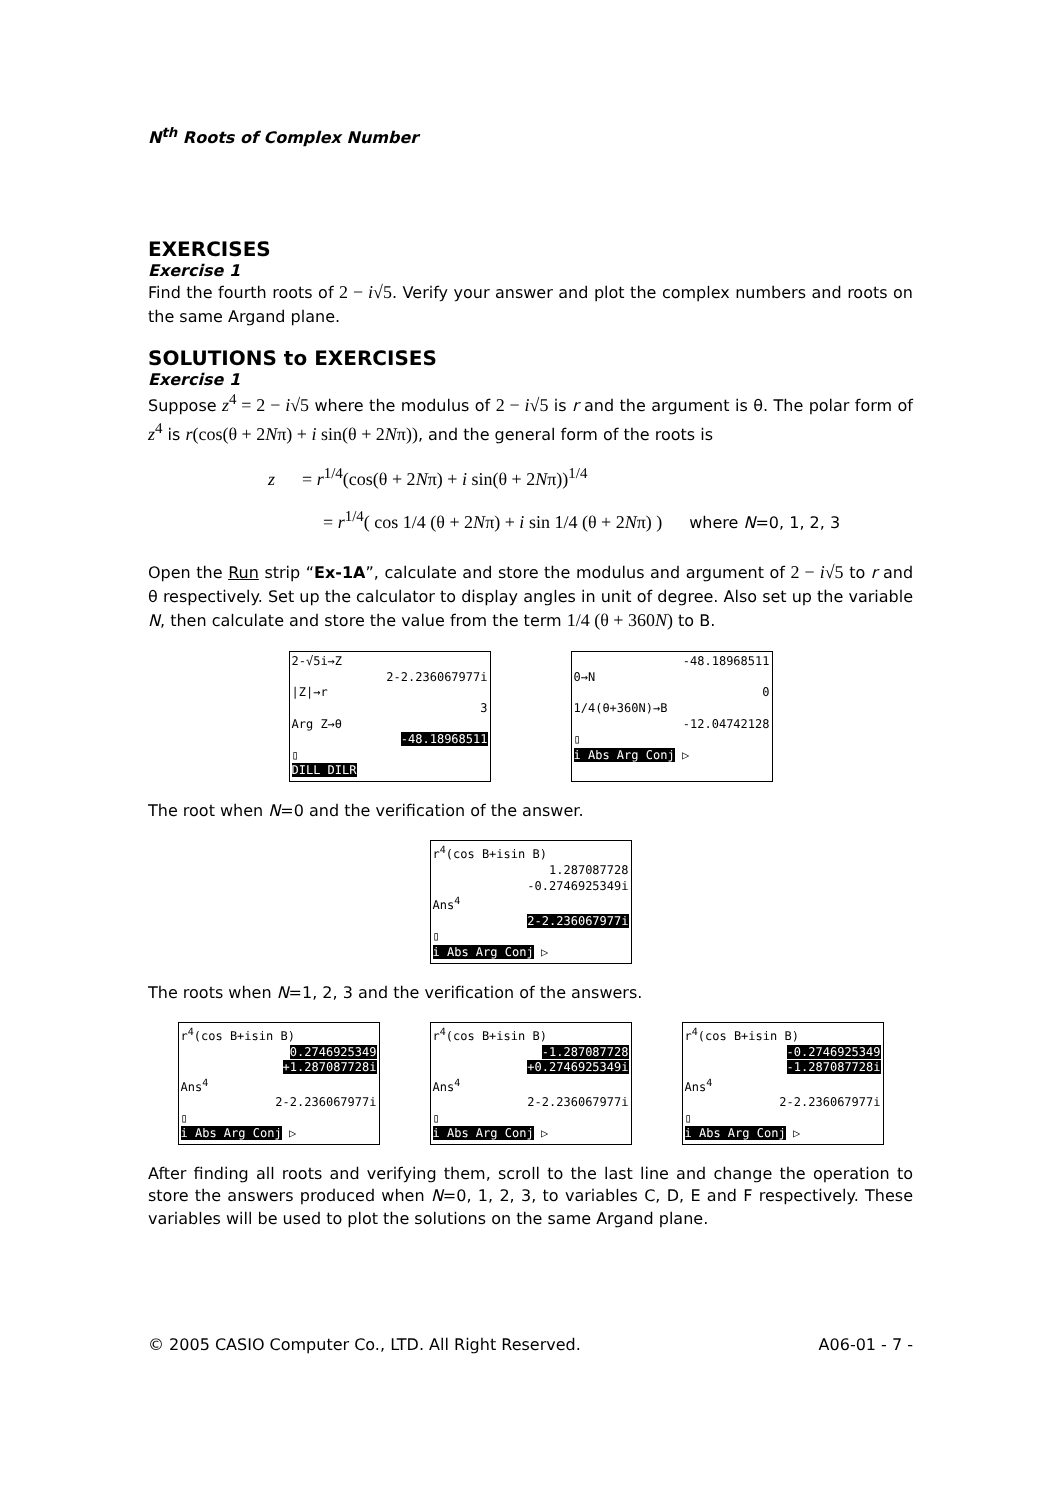N<sup>th</sup> Roots of Complex Number
EXERCISES
Exercise 1
Find the fourth roots of 2 − i√5. Verify your answer and plot the complex numbers and roots on the same Argand plane.
SOLUTIONS to EXERCISES
Exercise 1
Suppose z<sup>4</sup> = 2 − i√5 where the modulus of 2 − i√5 is r and the argument is θ. The polar form of z<sup>4</sup> is r(cos(θ + 2Nπ) + i sin(θ + 2Nπ)), and the general form of the roots is
z = r<sup>1/4</sup>(cos(θ + 2Nπ) + i sin(θ + 2Nπ))<sup>1/4</sup>
= r<sup>1/4</sup>( cos 1/4 (θ + 2Nπ) + i sin 1/4 (θ + 2Nπ) ) where N=0, 1, 2, 3
Open the Run strip “Ex-1A”, calculate and store the modulus and argument of 2 − i√5 to r and θ respectively. Set up the calculator to display angles in unit of degree. Also set up the variable N, then calculate and store the value from the term 1/4 (θ + 360N) to B.
2-√5i→Z
2-2.236067977i
|Z|→r
3
Arg Z→θ
-48.18968511
▯
DILL DILR
-48.18968511
0→N
0
1/4(θ+360N)→B
-12.04742128
▯
i Abs Arg Conj ▷
The root when N=0 and the verification of the answer.
r<sup>4</sup>(cos B+isin B)
1.287087728
-0.2746925349i
Ans<sup>4</sup>
2-2.236067977i
▯
i Abs Arg Conj ▷
The roots when N=1, 2, 3 and the verification of the answers.
r<sup>4</sup>(cos B+isin B)
0.2746925349
+1.287087728i
Ans<sup>4</sup>
2-2.236067977i
▯
i Abs Arg Conj ▷
r<sup>4</sup>(cos B+isin B)
-1.287087728
+0.2746925349i
Ans<sup>4</sup>
2-2.236067977i
▯
i Abs Arg Conj ▷
r<sup>4</sup>(cos B+isin B)
-0.2746925349
-1.287087728i
Ans<sup>4</sup>
2-2.236067977i
▯
i Abs Arg Conj ▷
After finding all roots and verifying them, scroll to the last line and change the operation to store the answers produced when N=0, 1, 2, 3, to variables C, D, E and F respectively. These variables will be used to plot the solutions on the same Argand plane.
© 2005 CASIO Computer Co., LTD. All Right Reserved. A06-01 - 7 -